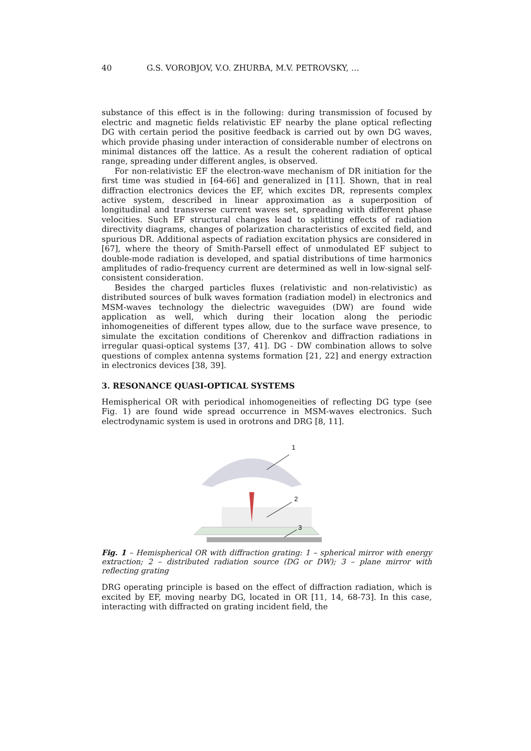40 G.S. VOROBJOV, V.O. ZHURBA, M.V. PETROVSKY, …
substance of this effect is in the following: during transmission of focused by electric and magnetic fields relativistic EF nearby the plane optical reflecting DG with certain period the positive feedback is carried out by own DG waves, which provide phasing under interaction of considerable number of electrons on minimal distances off the lattice. As a result the coherent radiation of optical range, spreading under different angles, is observed.
For non-relativistic EF the electron-wave mechanism of DR initiation for the first time was studied in [64-66] and generalized in [11]. Shown, that in real diffraction electronics devices the EF, which excites DR, represents complex active system, described in linear approximation as a superposition of longitudinal and transverse current waves set, spreading with different phase velocities. Such EF structural changes lead to splitting effects of radiation directivity diagrams, changes of polarization characteristics of excited field, and spurious DR. Additional aspects of radiation excitation physics are considered in [67], where the theory of Smith-Parsell effect of unmodulated EF subject to double-mode radiation is developed, and spatial distributions of time harmonics amplitudes of radio-frequency current are determined as well in low-signal self-consistent consideration.
Besides the charged particles fluxes (relativistic and non-relativistic) as distributed sources of bulk waves formation (radiation model) in electronics and MSM-waves technology the dielectric waveguides (DW) are found wide application as well, which during their location along the periodic inhomogeneities of different types allow, due to the surface wave presence, to simulate the excitation conditions of Cherenkov and diffraction radiations in irregular quasi-optical systems [37, 41]. DG - DW combination allows to solve questions of complex antenna systems formation [21, 22] and energy extraction in electronics devices [38, 39].
3. RESONANCE QUASI-OPTICAL SYSTEMS
Hemispherical OR with periodical inhomogeneities of reflecting DG type (see Fig. 1) are found wide spread occurrence in MSM-waves electronics. Such electrodynamic system is used in orotrons and DRG [8, 11].
1
2
3
Fig. 1 – Hemispherical OR with diffraction grating: 1 – spherical mirror with energy extraction; 2 – distributed radiation source (DG or DW); 3 – plane mirror with reflecting grating
DRG operating principle is based on the effect of diffraction radiation, which is excited by EF, moving nearby DG, located in OR [11, 14, 68-73]. In this case, interacting with diffracted on grating incident field, the